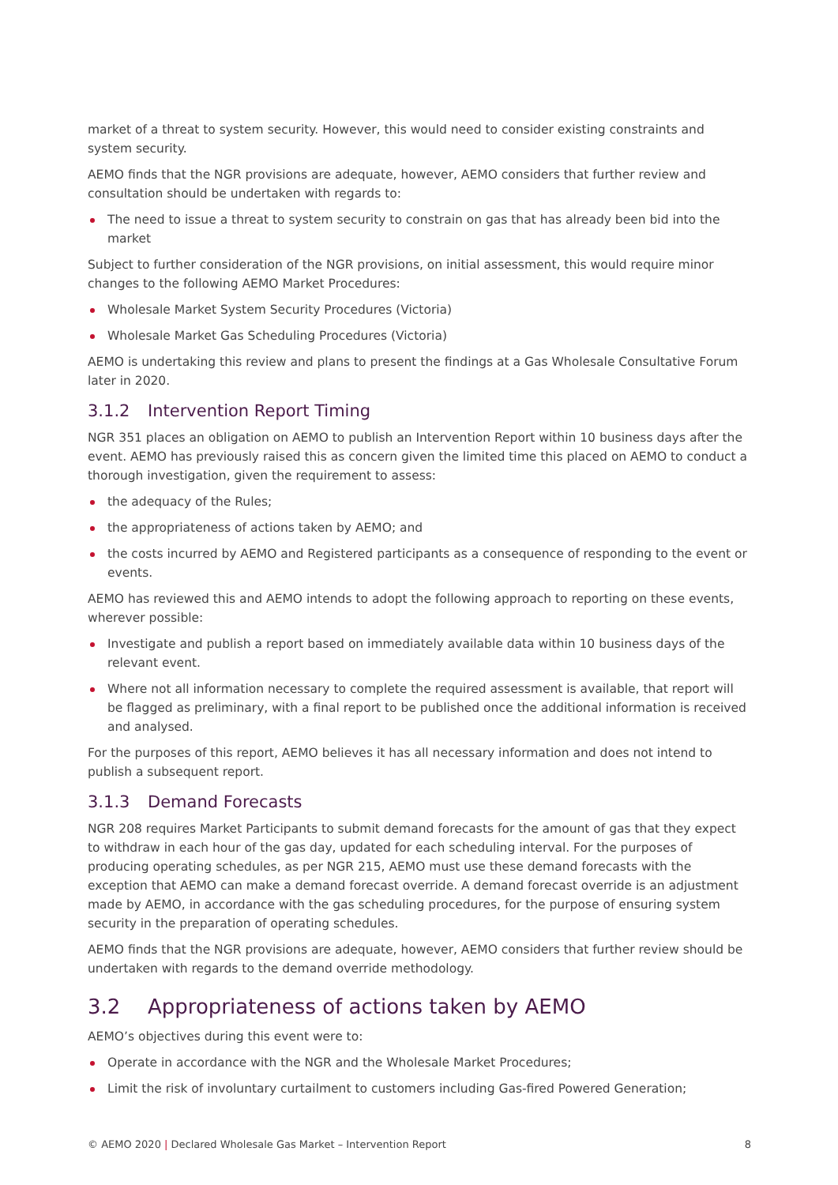market of a threat to system security. However, this would need to consider existing constraints and system security.
AEMO finds that the NGR provisions are adequate, however, AEMO considers that further review and consultation should be undertaken with regards to:
The need to issue a threat to system security to constrain on gas that has already been bid into the market
Subject to further consideration of the NGR provisions, on initial assessment, this would require minor changes to the following AEMO Market Procedures:
Wholesale Market System Security Procedures (Victoria)
Wholesale Market Gas Scheduling Procedures (Victoria)
AEMO is undertaking this review and plans to present the findings at a Gas Wholesale Consultative Forum later in 2020.
3.1.2 Intervention Report Timing
NGR 351 places an obligation on AEMO to publish an Intervention Report within 10 business days after the event. AEMO has previously raised this as concern given the limited time this placed on AEMO to conduct a thorough investigation, given the requirement to assess:
the adequacy of the Rules;
the appropriateness of actions taken by AEMO; and
the costs incurred by AEMO and Registered participants as a consequence of responding to the event or events.
AEMO has reviewed this and AEMO intends to adopt the following approach to reporting on these events, wherever possible:
Investigate and publish a report based on immediately available data within 10 business days of the relevant event.
Where not all information necessary to complete the required assessment is available, that report will be flagged as preliminary, with a final report to be published once the additional information is received and analysed.
For the purposes of this report, AEMO believes it has all necessary information and does not intend to publish a subsequent report.
3.1.3 Demand Forecasts
NGR 208 requires Market Participants to submit demand forecasts for the amount of gas that they expect to withdraw in each hour of the gas day, updated for each scheduling interval. For the purposes of producing operating schedules, as per NGR 215, AEMO must use these demand forecasts with the exception that AEMO can make a demand forecast override. A demand forecast override is an adjustment made by AEMO, in accordance with the gas scheduling procedures, for the purpose of ensuring system security in the preparation of operating schedules.
AEMO finds that the NGR provisions are adequate, however, AEMO considers that further review should be undertaken with regards to the demand override methodology.
3.2 Appropriateness of actions taken by AEMO
AEMO’s objectives during this event were to:
Operate in accordance with the NGR and the Wholesale Market Procedures;
Limit the risk of involuntary curtailment to customers including Gas-fired Powered Generation;
© AEMO 2020 | Declared Wholesale Gas Market – Intervention Report
8